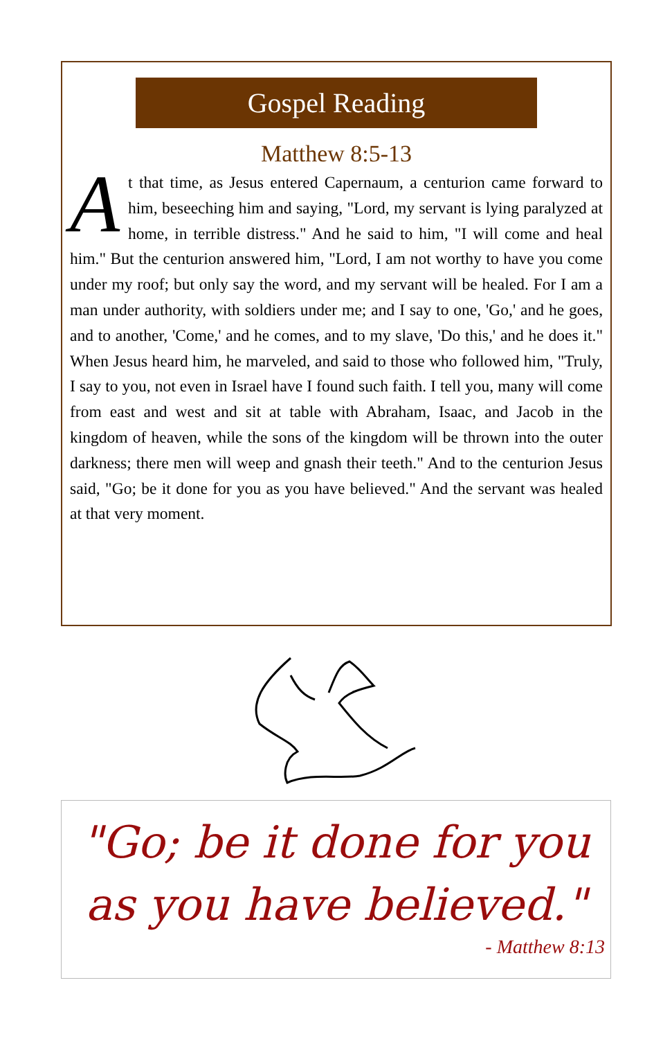Gospel Reading
Matthew 8:5-13
At that time, as Jesus entered Capernaum, a centurion came forward to him, beseeching him and saying, "Lord, my servant is lying paralyzed at home, in terrible distress." And he said to him, "I will come and heal him." But the centurion answered him, "Lord, I am not worthy to have you come under my roof; but only say the word, and my servant will be healed. For I am a man under authority, with soldiers under me; and I say to one, 'Go,' and he goes, and to another, 'Come,' and he comes, and to my slave, 'Do this,' and he does it." When Jesus heard him, he marveled, and said to those who followed him, "Truly, I say to you, not even in Israel have I found such faith. I tell you, many will come from east and west and sit at table with Abraham, Isaac, and Jacob in the kingdom of heaven, while the sons of the kingdom will be thrown into the outer darkness; there men will weep and gnash their teeth." And to the centurion Jesus said, "Go; be it done for you as you have believed." And the servant was healed at that very moment.
"Go; be it done for you
as you have believed."
- Matthew 8:13